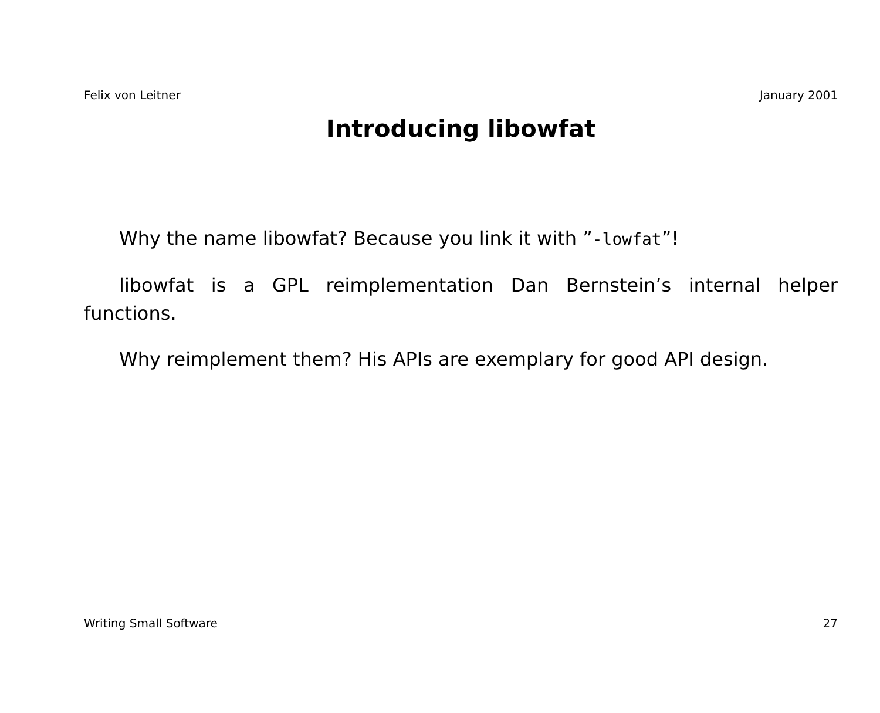Felix von Leitner January 2001
Introducing libowfat
Why the name libowfat? Because you link it with ”-lowfat”!
libowfat is a GPL reimplementation Dan Bernstein’s internal helper functions.
Why reimplement them? His APIs are exemplary for good API design.
Writing Small Software 27